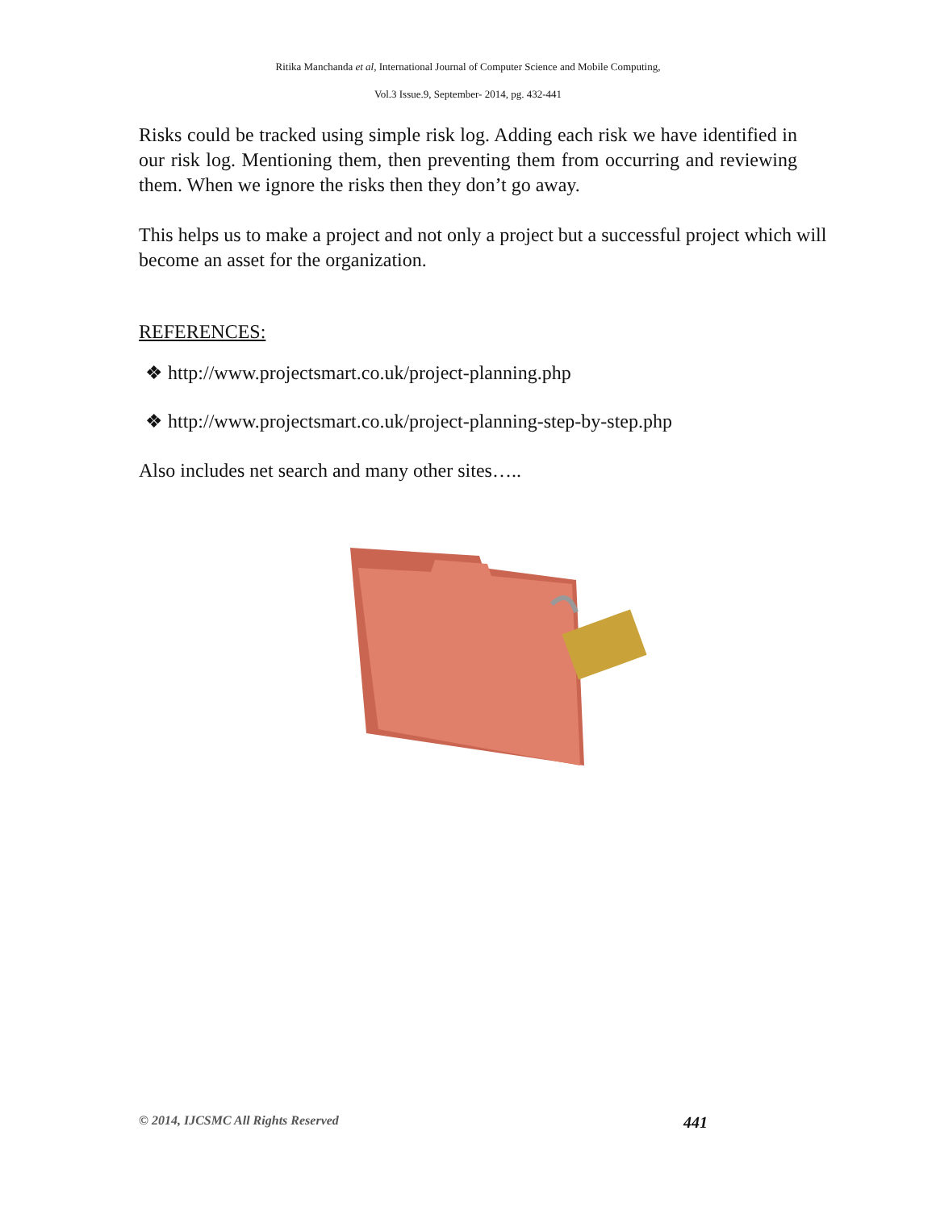Ritika Manchanda et al, International Journal of Computer Science and Mobile Computing,
Vol.3 Issue.9, September- 2014, pg. 432-441
Risks could be tracked using simple risk log. Adding each risk we have identified in our risk log. Mentioning them, then preventing them from occurring and reviewing them. When we ignore the risks then they don’t go away.
This helps us to make a project and not only a project but a successful project which will become an asset for the organization.
REFERENCES:
❖ http://www.projectsmart.co.uk/project-planning.php
❖ http://www.projectsmart.co.uk/project-planning-step-by-step.php
Also includes net search and many other sites…..
© 2014, IJCSMC All Rights Reserved 441